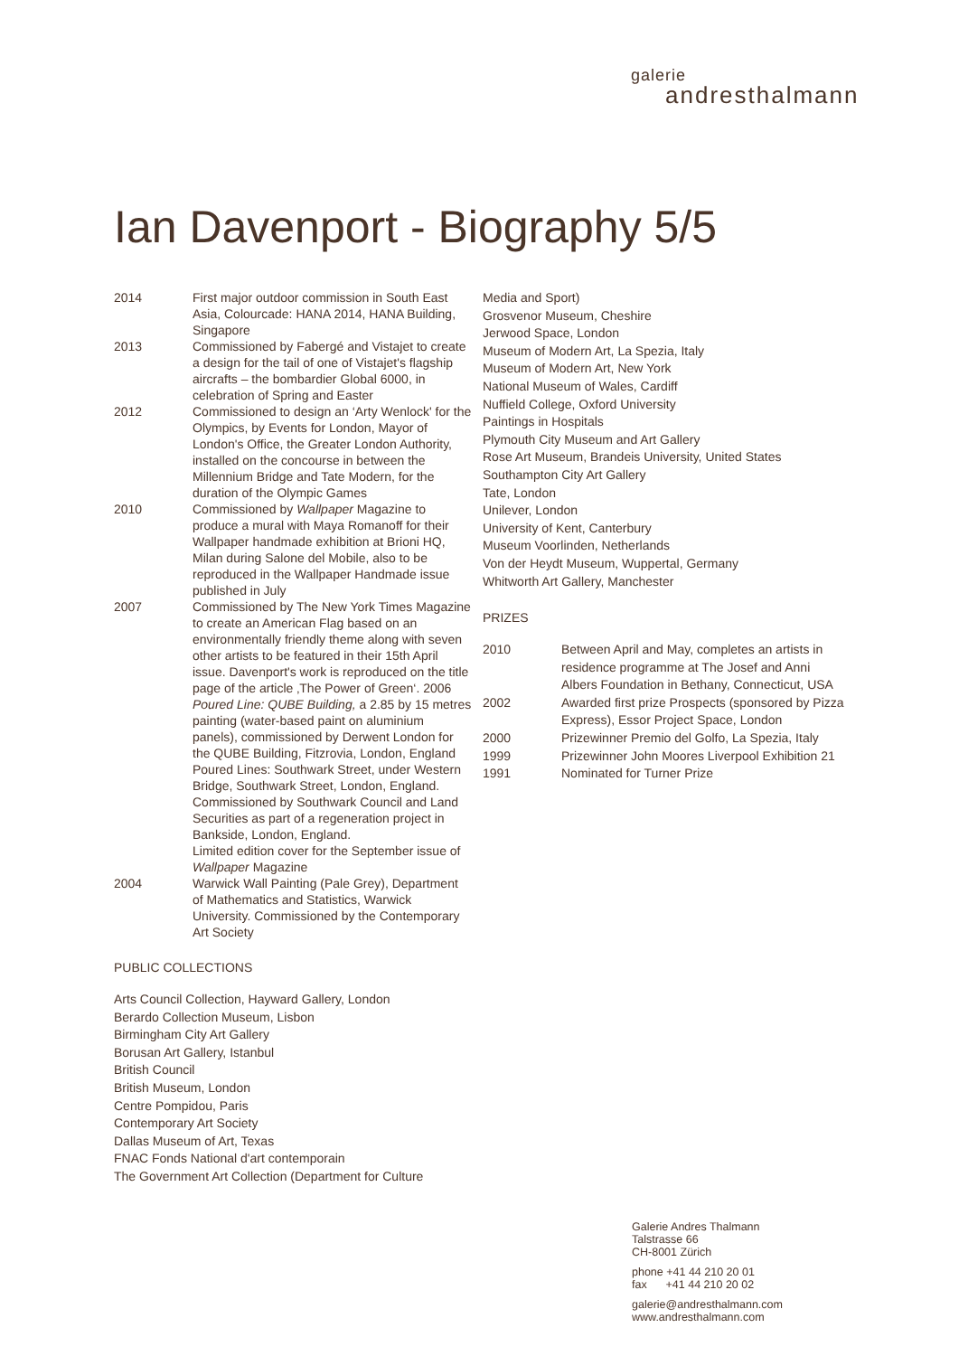galerie
andresthalmann
Ian Davenport - Biography 5/5
2014 First major outdoor commission in South East Asia, Colourcade: HANA 2014, HANA Building, Singapore
2013 Commissioned by Fabergé and Vistajet to create a design for the tail of one of Vistajet's flagship aircrafts – the bombardier Global 6000, in celebration of Spring and Easter
2012 Commissioned to design an ‘Arty Wenlock' for the Olympics, by Events for London, Mayor of London's Office, the Greater London Authority, installed on the concourse in between the Millennium Bridge and Tate Modern, for the duration of the Olympic Games
2010 Commissioned by Wallpaper Magazine to produce a mural with Maya Romanoff for their Wallpaper handmade exhibition at Brioni HQ, Milan during Salone del Mobile, also to be reproduced in the Wallpaper Handmade issue published in July
2007 Commissioned by The New York Times Magazine to create an American Flag based on an environmentally friendly theme along with seven other artists to be featured in their 15th April issue. Davenport's work is reproduced on the title page of the article ‚The Power of Green‘. 2006 Poured Line: QUBE Building, a 2.85 by 15 metres painting (water-based paint on aluminium panels), commissioned by Derwent London for the QUBE Building, Fitzrovia, London, England Poured Lines: Southwark Street, under Western Bridge, Southwark Street, London, England. Commissioned by Southwark Council and Land Securities as part of a regeneration project in Bankside, London, England.
Limited edition cover for the September issue of Wallpaper Magazine
2004 Warwick Wall Painting (Pale Grey), Department of Mathematics and Statistics, Warwick University. Commissioned by the Contemporary Art Society
PUBLIC COLLECTIONS
Arts Council Collection, Hayward Gallery, London
Berardo Collection Museum, Lisbon
Birmingham City Art Gallery
Borusan Art Gallery, Istanbul
British Council
British Museum, London
Centre Pompidou, Paris
Contemporary Art Society
Dallas Museum of Art, Texas
FNAC Fonds National d'art contemporain
The Government Art Collection (Department for Culture
Media and Sport)
Grosvenor Museum, Cheshire
Jerwood Space, London
Museum of Modern Art, La Spezia, Italy
Museum of Modern Art, New York
National Museum of Wales, Cardiff
Nuffield College, Oxford University
Paintings in Hospitals
Plymouth City Museum and Art Gallery
Rose Art Museum, Brandeis University, United States
Southampton City Art Gallery
Tate, London
Unilever, London
University of Kent, Canterbury
Museum Voorlinden, Netherlands
Von der Heydt Museum, Wuppertal, Germany
Whitworth Art Gallery, Manchester
PRIZES
2010 Between April and May, completes an artists in residence programme at The Josef and Anni Albers Foundation in Bethany, Connecticut, USA
2002 Awarded first prize Prospects (sponsored by Pizza Express), Essor Project Space, London
2000 Prizewinner Premio del Golfo, La Spezia, Italy
1999 Prizewinner John Moores Liverpool Exhibition 21
1991 Nominated for Turner Prize
Galerie Andres Thalmann
Talstrasse 66
CH-8001 Zürich
phone +41 44 210 20 01
fax +41 44 210 20 02
galerie@andresthalmann.com
www.andresthalmann.com